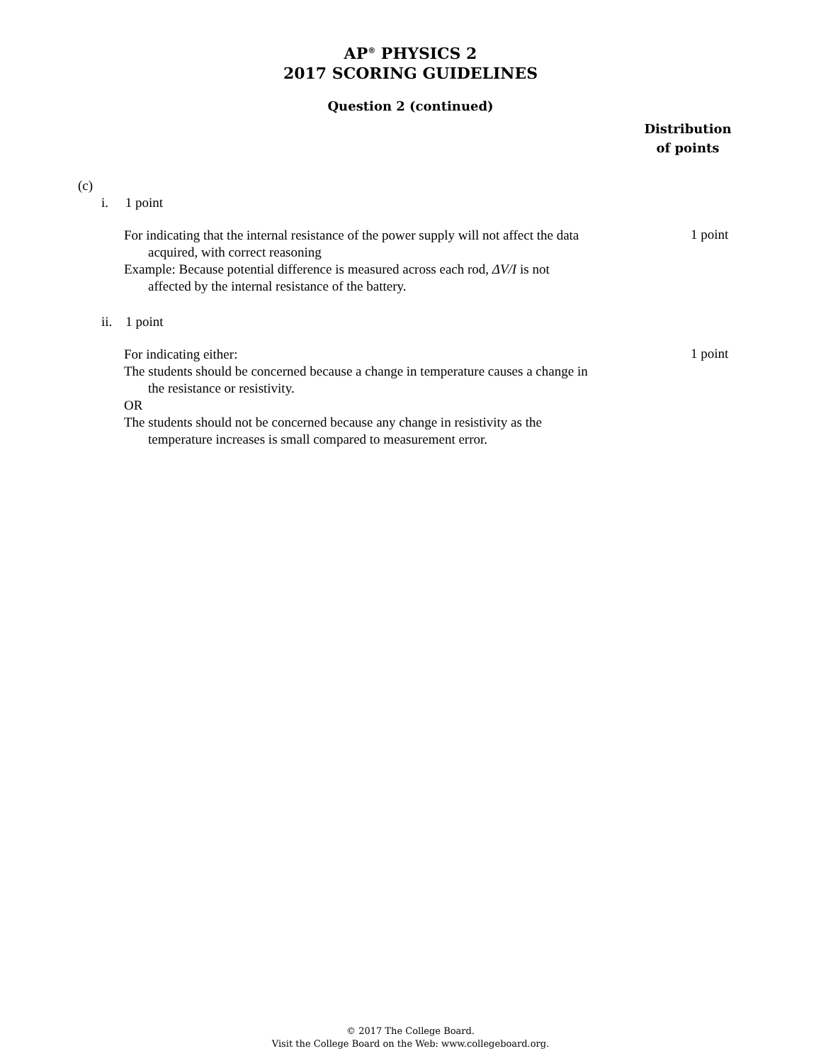AP<sup>®</sup> PHYSICS 2
2017 SCORING GUIDELINES
Question 2 (continued)
Distribution
of points
(c)
i. 1 point
For indicating that the internal resistance of the power supply will not affect the data
acquired, with correct reasoning
Example: Because potential difference is measured across each rod, ΔV/I is not
affected by the internal resistance of the battery.
1 point
ii. 1 point
For indicating either:
The students should be concerned because a change in temperature causes a change in
the resistance or resistivity.
OR
The students should not be concerned because any change in resistivity as the
temperature increases is small compared to measurement error.
1 point
© 2017 The College Board.
Visit the College Board on the Web: www.collegeboard.org.